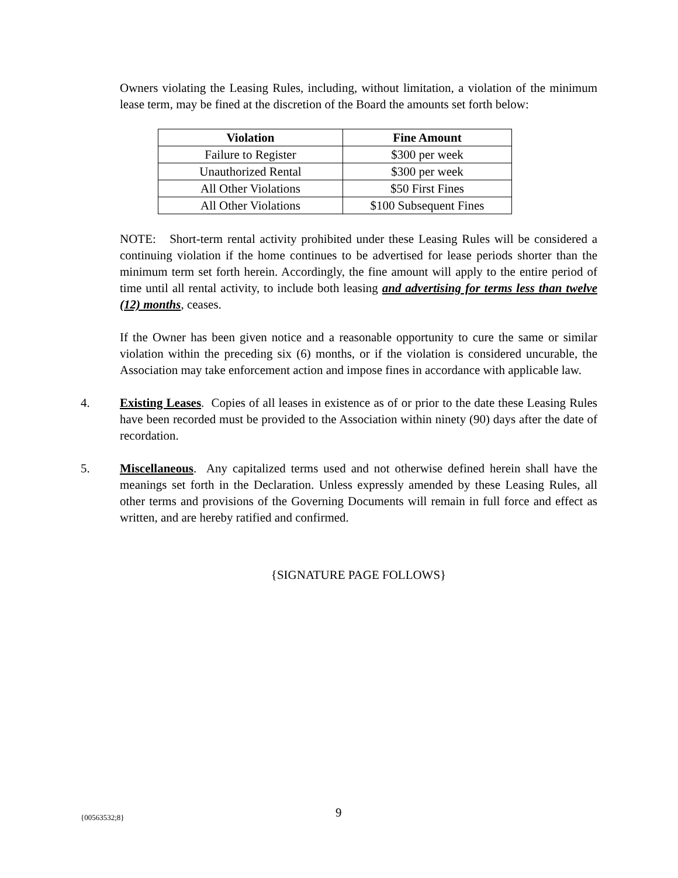Owners violating the Leasing Rules, including, without limitation, a violation of the minimum lease term, may be fined at the discretion of the Board the amounts set forth below:
| Violation | Fine Amount |
| --- | --- |
| Failure to Register | $300 per week |
| Unauthorized Rental | $300 per week |
| All Other Violations | $50 First Fines |
| All Other Violations | $100 Subsequent Fines |
NOTE: Short-term rental activity prohibited under these Leasing Rules will be considered a continuing violation if the home continues to be advertised for lease periods shorter than the minimum term set forth herein. Accordingly, the fine amount will apply to the entire period of time until all rental activity, to include both leasing and advertising for terms less than twelve (12) months, ceases.
If the Owner has been given notice and a reasonable opportunity to cure the same or similar violation within the preceding six (6) months, or if the violation is considered uncurable, the Association may take enforcement action and impose fines in accordance with applicable law.
4. Existing Leases. Copies of all leases in existence as of or prior to the date these Leasing Rules have been recorded must be provided to the Association within ninety (90) days after the date of recordation.
5. Miscellaneous. Any capitalized terms used and not otherwise defined herein shall have the meanings set forth in the Declaration. Unless expressly amended by these Leasing Rules, all other terms and provisions of the Governing Documents will remain in full force and effect as written, and are hereby ratified and confirmed.
{SIGNATURE PAGE FOLLOWS}
{00563532;8} 9